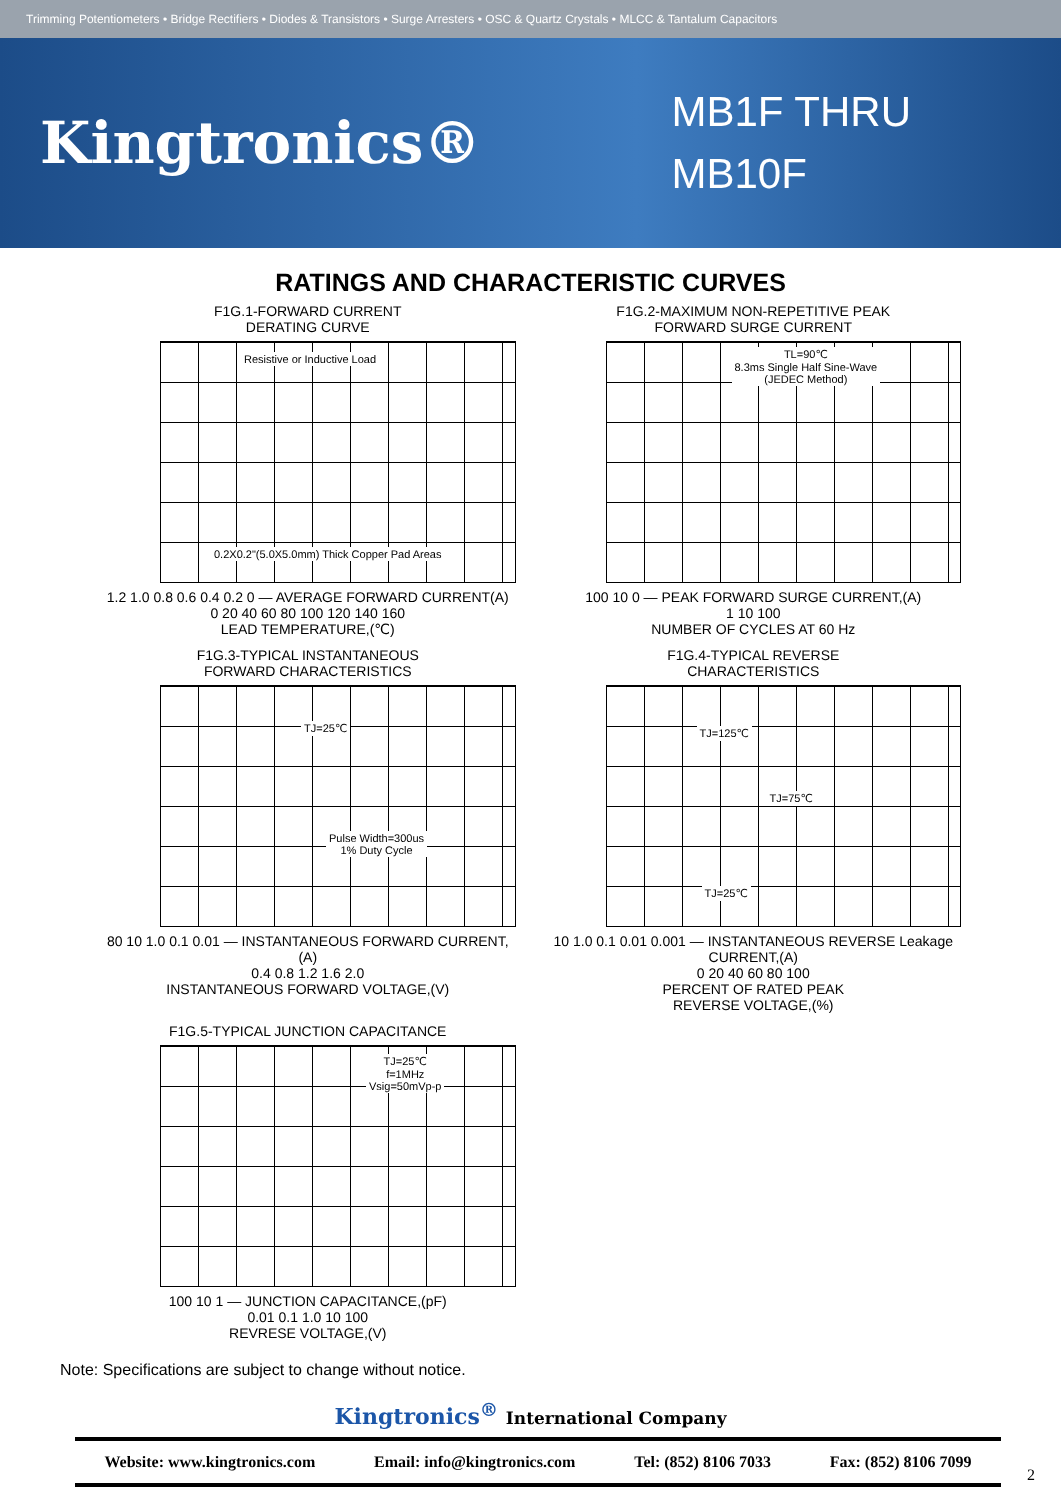Trimming Potentiometers • Bridge Rectifiers • Diodes & Transistors • Surge Arresters • OSC & Quartz Crystals • MLCC & Tantalum Capacitors
Kingtronics®
MB1F THRU
MB10F
RATINGS AND CHARACTERISTIC CURVES
F1G.1-FORWARD CURRENT
DERATING CURVE
Resistive or Inductive Load
0.2X0.2"(5.0X5.0mm) Thick Copper Pad Areas
1.2 1.0 0.8 0.6 0.4 0.2 0 — AVERAGE FORWARD CURRENT(A)
0 20 40 60 80 100 120 140 160
LEAD TEMPERATURE,(℃)
F1G.2-MAXIMUM NON-REPETITIVE PEAK
FORWARD SURGE CURRENT
TL=90℃
8.3ms Single Half Sine-Wave
(JEDEC Method)
100 10 0 — PEAK FORWARD SURGE CURRENT,(A)
1 10 100
NUMBER OF CYCLES AT 60 Hz
F1G.3-TYPICAL INSTANTANEOUS
FORWARD CHARACTERISTICS
TJ=25℃
Pulse Width=300us
1% Duty Cycle
80 10 1.0 0.1 0.01 — INSTANTANEOUS FORWARD CURRENT, (A)
0.4 0.8 1.2 1.6 2.0
INSTANTANEOUS FORWARD VOLTAGE,(V)
F1G.4-TYPICAL REVERSE
CHARACTERISTICS
TJ=125℃
TJ=75℃
TJ=25℃
10 1.0 0.1 0.01 0.001 — INSTANTANEOUS REVERSE Leakage CURRENT,(A)
0 20 40 60 80 100
PERCENT OF RATED PEAK
REVERSE VOLTAGE,(%)
F1G.5-TYPICAL JUNCTION CAPACITANCE
TJ=25℃
f=1MHz
Vsig=50mVp-p
100 10 1 — JUNCTION CAPACITANCE,(pF)
0.01 0.1 1.0 10 100
REVRESE VOLTAGE,(V)
Note: Specifications are subject to change without notice.
Kingtronics<sup>®</sup> International Company
Website: www.kingtronics.com Email: info@kingtronics.com Tel: (852) 8106 7033 Fax: (852) 8106 7099
2